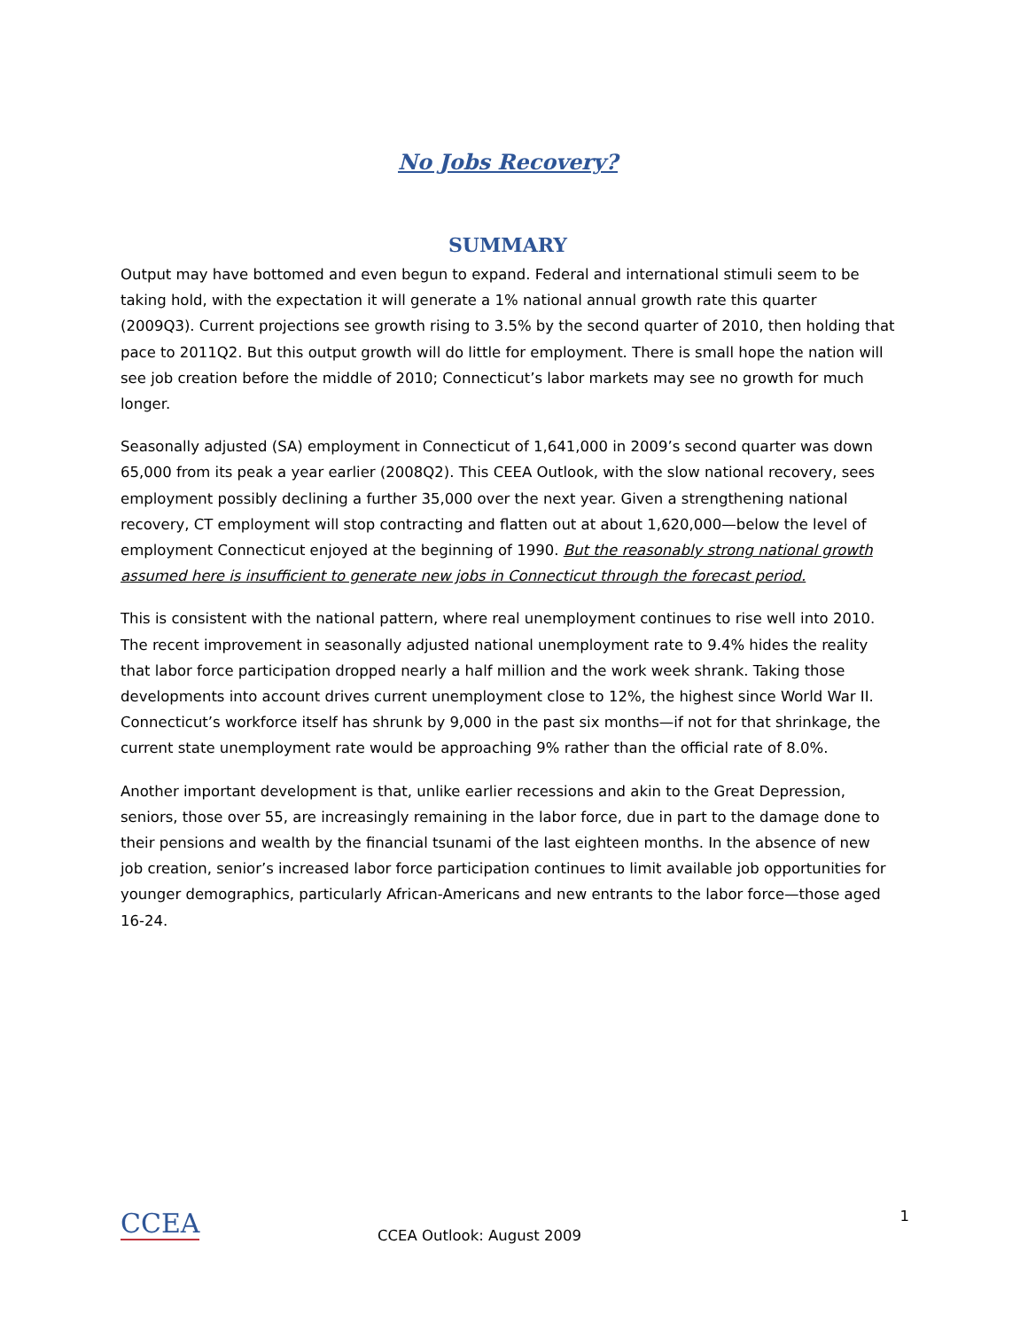No Jobs Recovery?
SUMMARY
Output may have bottomed and even begun to expand. Federal and international stimuli seem to be taking hold, with the expectation it will generate a 1% national annual growth rate this quarter (2009Q3). Current projections see growth rising to 3.5% by the second quarter of 2010, then holding that pace to 2011Q2. But this output growth will do little for employment. There is small hope the nation will see job creation before the middle of 2010; Connecticut’s labor markets may see no growth for much longer.
Seasonally adjusted (SA) employment in Connecticut of 1,641,000 in 2009’s second quarter was down 65,000 from its peak a year earlier (2008Q2). This CEEA Outlook, with the slow national recovery, sees employment possibly declining a further 35,000 over the next year. Given a strengthening national recovery, CT employment will stop contracting and flatten out at about 1,620,000—below the level of employment Connecticut enjoyed at the beginning of 1990. But the reasonably strong national growth assumed here is insufficient to generate new jobs in Connecticut through the forecast period.
This is consistent with the national pattern, where real unemployment continues to rise well into 2010. The recent improvement in seasonally adjusted national unemployment rate to 9.4% hides the reality that labor force participation dropped nearly a half million and the work week shrank. Taking those developments into account drives current unemployment close to 12%, the highest since World War II. Connecticut’s workforce itself has shrunk by 9,000 in the past six months—if not for that shrinkage, the current state unemployment rate would be approaching 9% rather than the official rate of 8.0%.
Another important development is that, unlike earlier recessions and akin to the Great Depression, seniors, those over 55, are increasingly remaining in the labor force, due in part to the damage done to their pensions and wealth by the financial tsunami of the last eighteen months. In the absence of new job creation, senior’s increased labor force participation continues to limit available job opportunities for younger demographics, particularly African-Americans and new entrants to the labor force—those aged 16-24.
CCEA
CCEA Outlook: August 2009
1